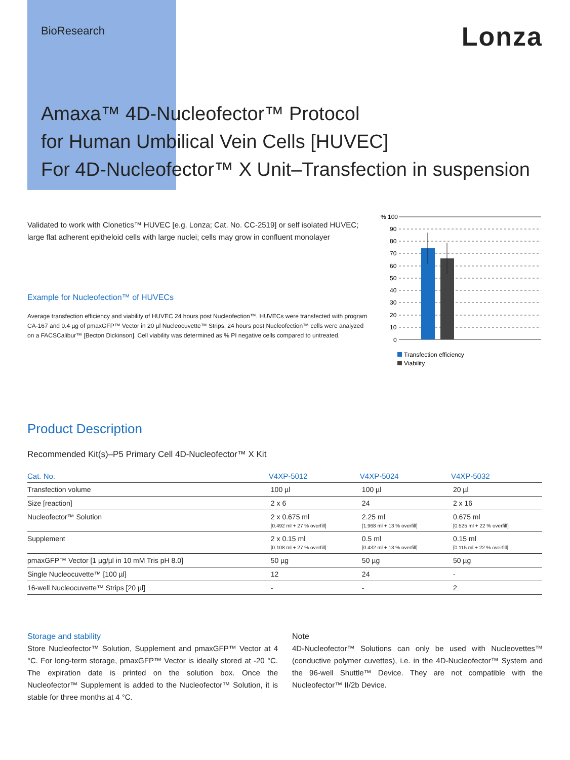BioResearch
Lonza
Amaxa™ 4D-Nucleofector™ Protocol
for Human Umbilical Vein Cells [HUVEC]
For 4D-Nucleofector™ X Unit–Transfection in suspension
Validated to work with Clonetics™ HUVEC [e.g. Lonza; Cat. No. CC-2519] or self isolated HUVEC; large flat adherent epitheloid cells with large nuclei; cells may grow in confluent monolayer
Example for Nucleofection™ of HUVECs
Average transfection efficiency and viability of HUVEC 24 hours post Nucleofection™. HUVECs were transfected with program CA-167 and 0.4 µg of pmaxGFP™ Vector in 20 µl Nucleocuvette™ Strips. 24 hours post Nucleofection™ cells were analyzed on a FACSCalibur™ [Becton Dickinson]. Cell viability was determined as % PI negative cells compared to untreated.
% 100
90
80
70
60
50
40
30
20
10
0
Transfection efficiency
Viability
Product Description
Recommended Kit(s)–P5 Primary Cell 4D-Nucleofector™ X Kit
| Cat. No. | V4XP-5012 | V4XP-5024 | V4XP-5032 |
| --- | --- | --- | --- |
| Transfection volume | 100 µl | 100 µl | 20 µl |
| Size [reaction] | 2 x 6 | 24 | 2 x 16 |
| Nucleofector™ Solution | 2 x 0.675 ml [0.492 ml + 27 % overfill] | 2.25 ml [1.968 ml + 13 % overfill] | 0.675 ml [0.525 ml + 22 % overfill] |
| Supplement | 2 x 0.15 ml [0.108 ml + 27 % overfill] | 0.5 ml [0.432 ml + 13 % overfill] | 0.15 ml [0.115 ml + 22 % overfill] |
| pmaxGFP™ Vector [1 µg/µl in 10 mM Tris pH 8.0] | 50 µg | 50 µg | 50 µg |
| Single Nucleocuvette™ [100 µl] | 12 | 24 | - |
| 16-well Nucleocuvette™ Strips [20 µl] | - | - | 2 |
Storage and stability
Store Nucleofector™ Solution, Supplement and pmaxGFP™ Vector at 4 °C. For long-term storage, pmaxGFP™ Vector is ideally stored at -20 °C. The expiration date is printed on the solution box. Once the Nucleofector™ Supplement is added to the Nucleofector™ Solution, it is stable for three months at 4 °C.
Note
4D-Nucleofector™ Solutions can only be used with Nucleovettes™ (conductive polymer cuvettes), i.e. in the 4D-Nucleofector™ System and the 96-well Shuttle™ Device. They are not compatible with the Nucleofector™ II/2b Device.